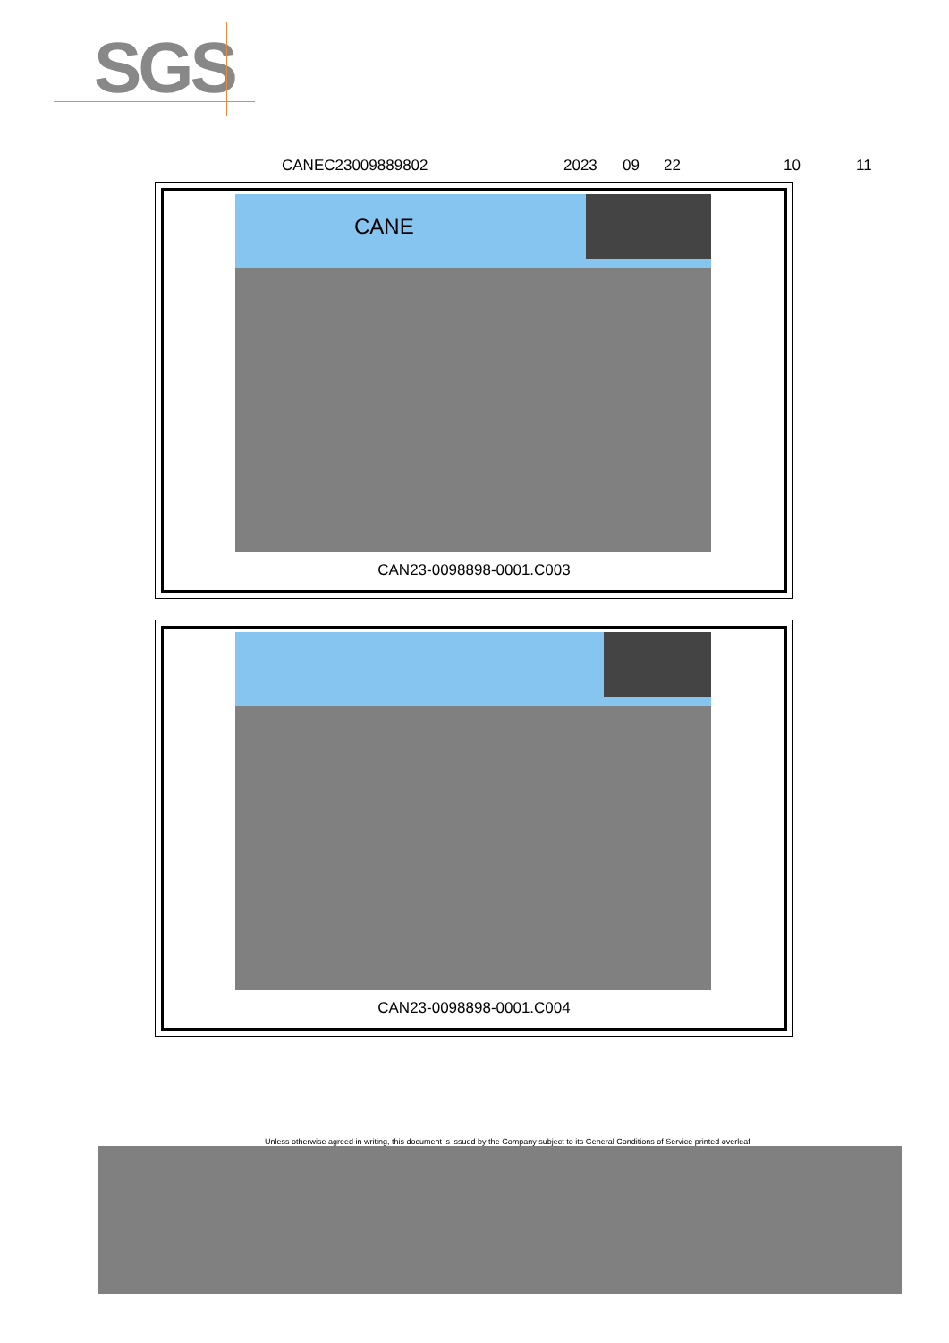SGS
CANEC23009889802 2023 09 22 10 11
CANE
CAN23-0098898-0001.C003
CAN23-0098898-0001.C004
Unless otherwise agreed in writing, this document is issued by the Company subject to its General Conditions of Service printed overleaf